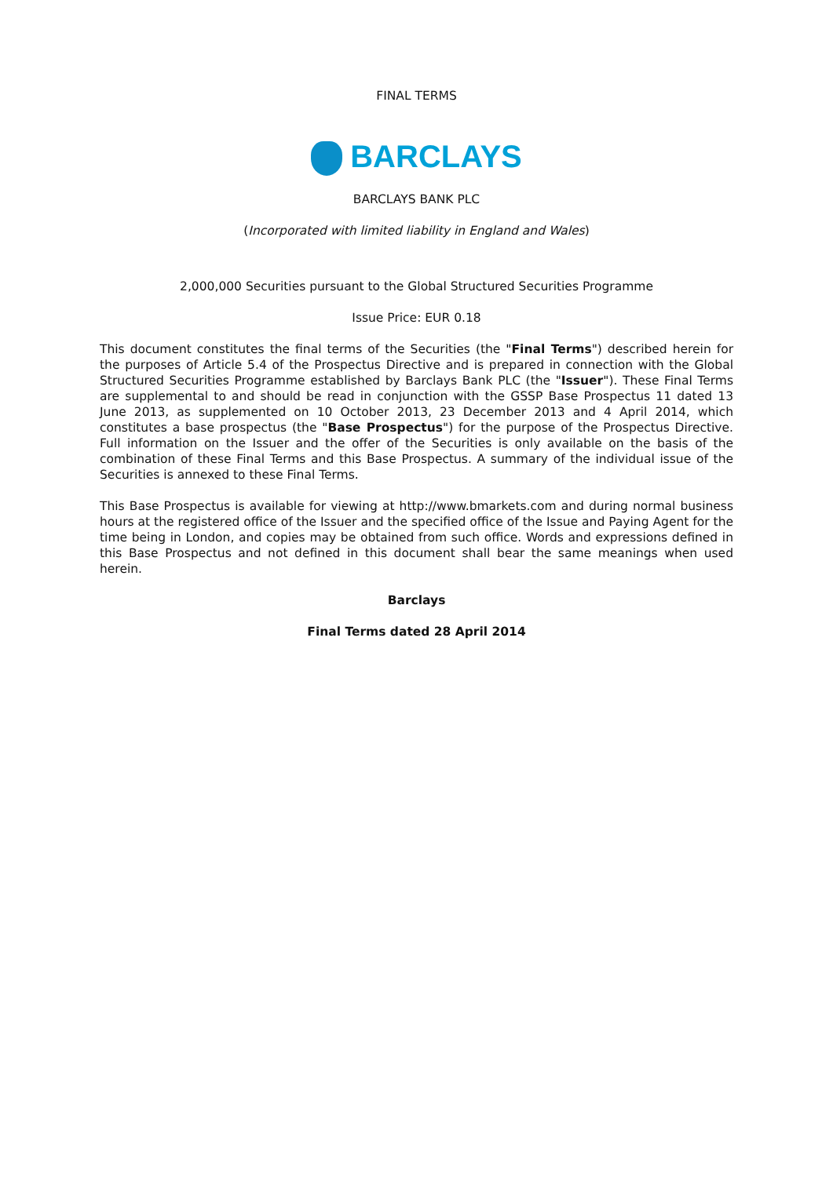FINAL TERMS
BARCLAYS
BARCLAYS BANK PLC
(Incorporated with limited liability in England and Wales)
2,000,000 Securities pursuant to the Global Structured Securities Programme
Issue Price: EUR 0.18
This document constitutes the final terms of the Securities (the "Final Terms") described herein for the purposes of Article 5.4 of the Prospectus Directive and is prepared in connection with the Global Structured Securities Programme established by Barclays Bank PLC (the "Issuer"). These Final Terms are supplemental to and should be read in conjunction with the GSSP Base Prospectus 11 dated 13 June 2013, as supplemented on 10 October 2013, 23 December 2013 and 4 April 2014, which constitutes a base prospectus (the "Base Prospectus") for the purpose of the Prospectus Directive. Full information on the Issuer and the offer of the Securities is only available on the basis of the combination of these Final Terms and this Base Prospectus. A summary of the individual issue of the Securities is annexed to these Final Terms.
This Base Prospectus is available for viewing at http://www.bmarkets.com and during normal business hours at the registered office of the Issuer and the specified office of the Issue and Paying Agent for the time being in London, and copies may be obtained from such office. Words and expressions defined in this Base Prospectus and not defined in this document shall bear the same meanings when used herein.
Barclays
Final Terms dated 28 April 2014